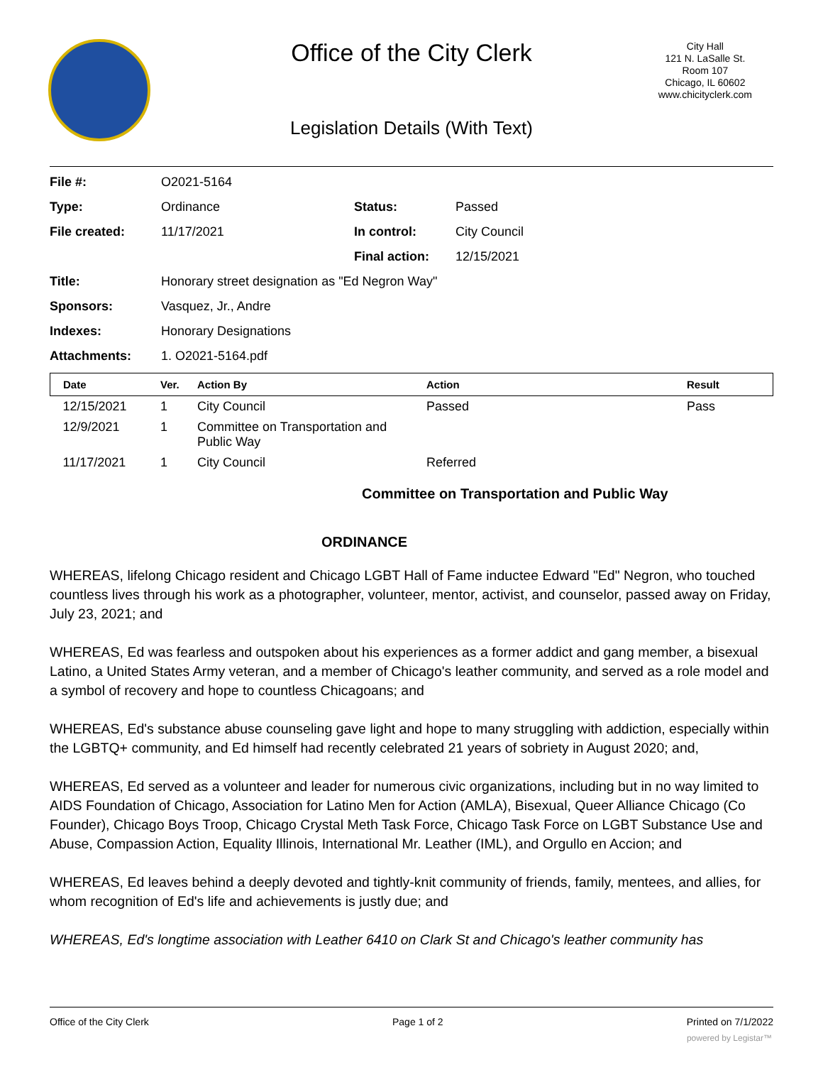Office of the City Clerk
City Hall
121 N. LaSalle St.
Room 107
Chicago, IL 60602
www.chicityclerk.com
Legislation Details (With Text)
| File #: | O2021-5164 | | |
| Type: | Ordinance | Status: | Passed |
| File created: | 11/17/2021 | In control: | City Council |
| | | Final action: | 12/15/2021 |
| Title: | Honorary street designation as "Ed Negron Way" | | |
| Sponsors: | Vasquez, Jr., Andre | | |
| Indexes: | Honorary Designations | | |
| Attachments: | 1. O2021-5164.pdf | | |
| Date | Ver. | Action By | Action | Result |
| --- | --- | --- | --- | --- |
| 12/15/2021 | 1 | City Council | Passed | Pass |
| 12/9/2021 | 1 | Committee on Transportation and Public Way | | |
| 11/17/2021 | 1 | City Council | Referred | |
Committee on Transportation and Public Way
ORDINANCE
WHEREAS, lifelong Chicago resident and Chicago LGBT Hall of Fame inductee Edward "Ed" Negron, who touched countless lives through his work as a photographer, volunteer, mentor, activist, and counselor, passed away on Friday, July 23, 2021; and
WHEREAS, Ed was fearless and outspoken about his experiences as a former addict and gang member, a bisexual Latino, a United States Army veteran, and a member of Chicago's leather community, and served as a role model and a symbol of recovery and hope to countless Chicagoans; and
WHEREAS, Ed's substance abuse counseling gave light and hope to many struggling with addiction, especially within the LGBTQ+ community, and Ed himself had recently celebrated 21 years of sobriety in August 2020; and,
WHEREAS, Ed served as a volunteer and leader for numerous civic organizations, including but in no way limited to AIDS Foundation of Chicago, Association for Latino Men for Action (AMLA), Bisexual, Queer Alliance Chicago (Co Founder), Chicago Boys Troop, Chicago Crystal Meth Task Force, Chicago Task Force on LGBT Substance Use and Abuse, Compassion Action, Equality Illinois, International Mr. Leather (IML), and Orgullo en Accion; and
WHEREAS, Ed leaves behind a deeply devoted and tightly-knit community of friends, family, mentees, and allies, for whom recognition of Ed's life and achievements is justly due; and
WHEREAS, Ed's longtime association with Leather 6410 on Clark St and Chicago's leather community has
Office of the City Clerk Page 1 of 2 Printed on 7/1/2022
powered by Legistar™